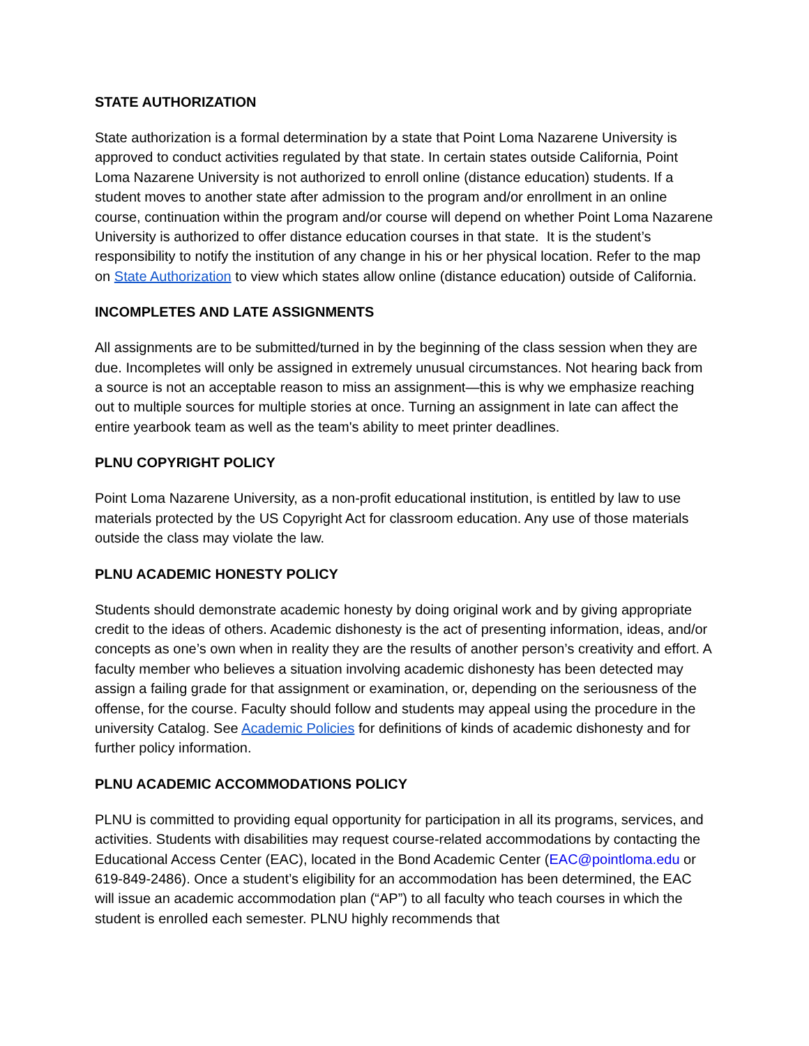STATE AUTHORIZATION
State authorization is a formal determination by a state that Point Loma Nazarene University is approved to conduct activities regulated by that state. In certain states outside California, Point Loma Nazarene University is not authorized to enroll online (distance education) students. If a student moves to another state after admission to the program and/or enrollment in an online course, continuation within the program and/or course will depend on whether Point Loma Nazarene University is authorized to offer distance education courses in that state. It is the student’s responsibility to notify the institution of any change in his or her physical location. Refer to the map on State Authorization to view which states allow online (distance education) outside of California.
INCOMPLETES AND LATE ASSIGNMENTS
All assignments are to be submitted/turned in by the beginning of the class session when they are due. Incompletes will only be assigned in extremely unusual circumstances. Not hearing back from a source is not an acceptable reason to miss an assignment—this is why we emphasize reaching out to multiple sources for multiple stories at once. Turning an assignment in late can affect the entire yearbook team as well as the team's ability to meet printer deadlines.
PLNU COPYRIGHT POLICY
Point Loma Nazarene University, as a non-profit educational institution, is entitled by law to use materials protected by the US Copyright Act for classroom education. Any use of those materials outside the class may violate the law.
PLNU ACADEMIC HONESTY POLICY
Students should demonstrate academic honesty by doing original work and by giving appropriate credit to the ideas of others. Academic dishonesty is the act of presenting information, ideas, and/or concepts as one’s own when in reality they are the results of another person’s creativity and effort. A faculty member who believes a situation involving academic dishonesty has been detected may assign a failing grade for that assignment or examination, or, depending on the seriousness of the offense, for the course. Faculty should follow and students may appeal using the procedure in the university Catalog. See Academic Policies for definitions of kinds of academic dishonesty and for further policy information.
PLNU ACADEMIC ACCOMMODATIONS POLICY
PLNU is committed to providing equal opportunity for participation in all its programs, services, and activities. Students with disabilities may request course-related accommodations by contacting the Educational Access Center (EAC), located in the Bond Academic Center (EAC@pointloma.edu or 619-849-2486). Once a student’s eligibility for an accommodation has been determined, the EAC will issue an academic accommodation plan (“AP”) to all faculty who teach courses in which the student is enrolled each semester. PLNU highly recommends that